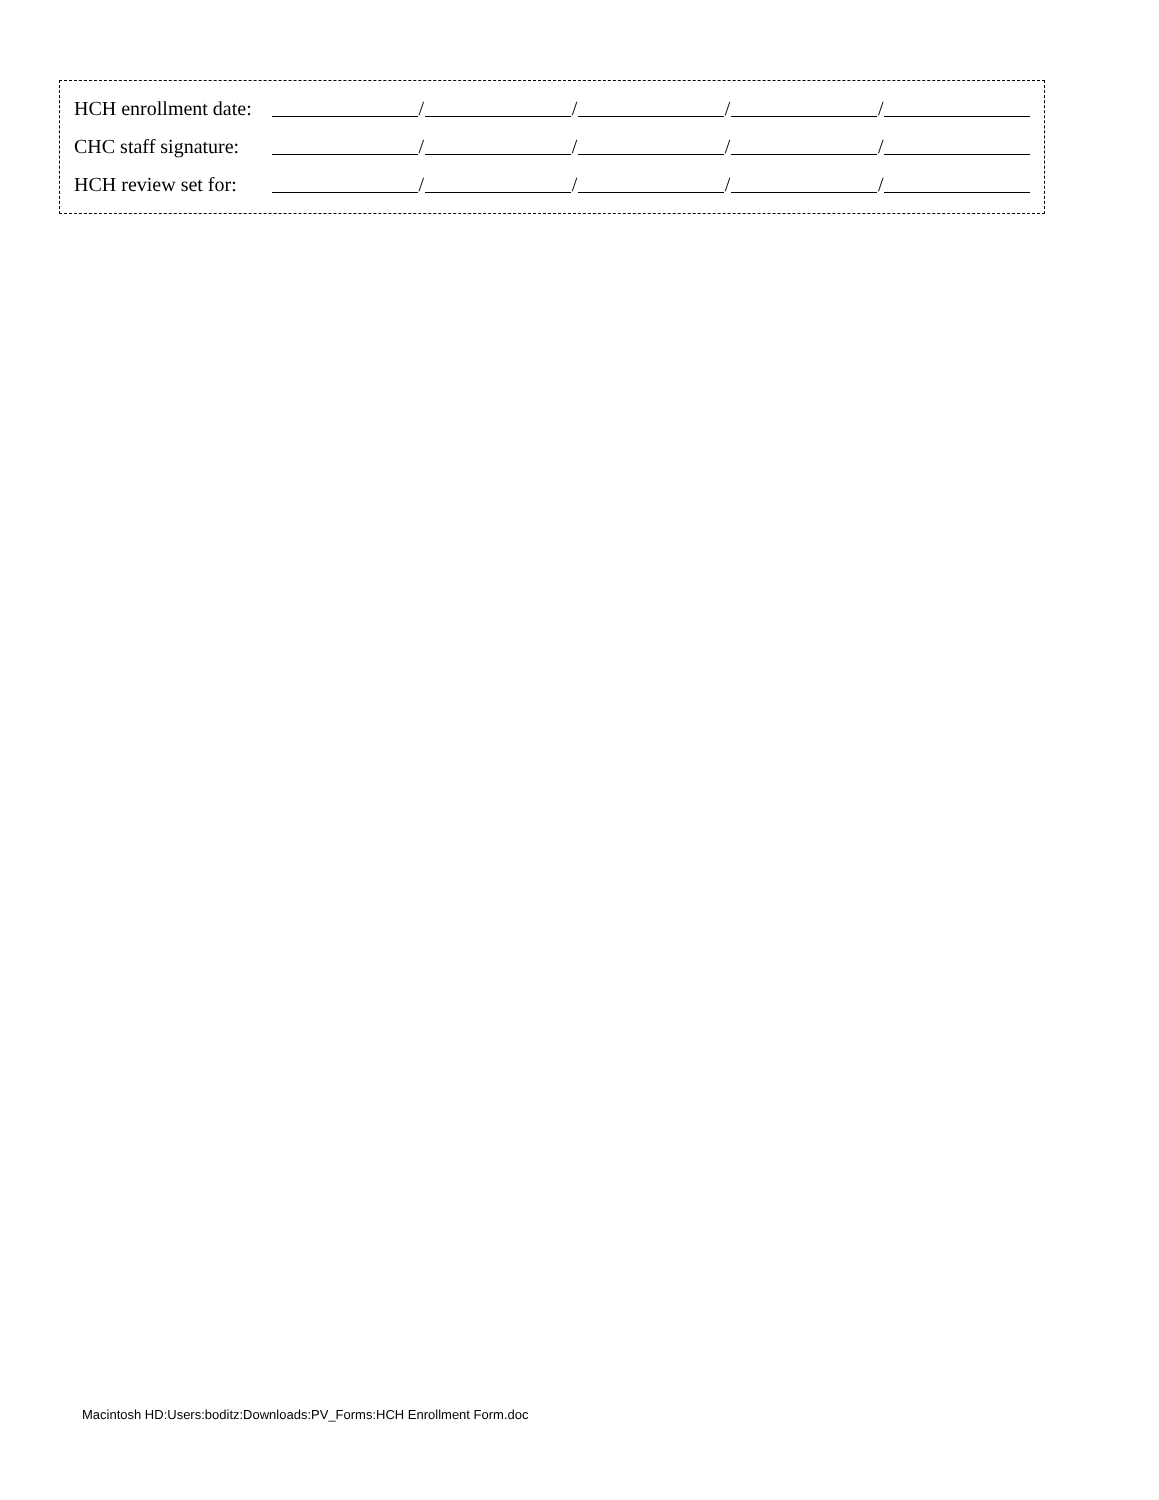HCH enrollment date:
/ / / /
CHC staff signature:
/ / / /
HCH review set for:
/ / / /
Macintosh HD:Users:boditz:Downloads:PV_Forms:HCH Enrollment Form.doc